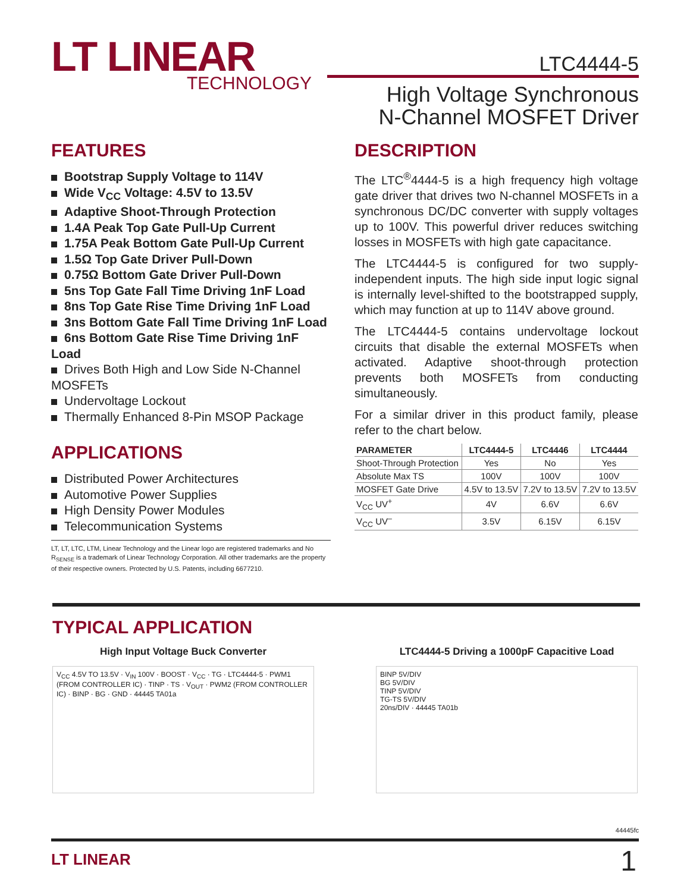LT LINEAR
TECHNOLOGY
LTC4444-5
High Voltage Synchronous
N-Channel MOSFET Driver
FEATURES
Bootstrap Supply Voltage to 114V
Wide V<sub>CC</sub> Voltage: 4.5V to 13.5V
Adaptive Shoot-Through Protection
1.4A Peak Top Gate Pull-Up Current
1.75A Peak Bottom Gate Pull-Up Current
1.5Ω Top Gate Driver Pull-Down
0.75Ω Bottom Gate Driver Pull-Down
5ns Top Gate Fall Time Driving 1nF Load
8ns Top Gate Rise Time Driving 1nF Load
3ns Bottom Gate Fall Time Driving 1nF Load
6ns Bottom Gate Rise Time Driving 1nF Load
Drives Both High and Low Side N-Channel MOSFETs
Undervoltage Lockout
Thermally Enhanced 8-Pin MSOP Package
APPLICATIONS
Distributed Power Architectures
Automotive Power Supplies
High Density Power Modules
Telecommunication Systems
LT, LT, LTC, LTM, Linear Technology and the Linear logo are registered trademarks and No R<sub>SENSE</sub> is a trademark of Linear Technology Corporation. All other trademarks are the property of their respective owners. Protected by U.S. Patents, including 6677210.
DESCRIPTION
The LTC<sup>®</sup>4444-5 is a high frequency high voltage gate driver that drives two N-channel MOSFETs in a synchronous DC/DC converter with supply voltages up to 100V. This powerful driver reduces switching losses in MOSFETs with high gate capacitance.
The LTC4444-5 is configured for two supply-independent inputs. The high side input logic signal is internally level-shifted to the bootstrapped supply, which may function at up to 114V above ground.
The LTC4444-5 contains undervoltage lockout circuits that disable the external MOSFETs when activated. Adaptive shoot-through protection prevents both MOSFETs from conducting simultaneously.
For a similar driver in this product family, please refer to the chart below.
| PARAMETER | LTC4444-5 | LTC4446 | LTC4444 |
| --- | --- | --- | --- |
| Shoot-Through Protection | Yes | No | Yes |
| Absolute Max TS | 100V | 100V | 100V |
| MOSFET Gate Drive | 4.5V to 13.5V | 7.2V to 13.5V | 7.2V to 13.5V |
| V<sub>CC</sub> UV<sup>+</sup> | 4V | 6.6V | 6.6V |
| V<sub>CC</sub> UV<sup>–</sup> | 3.5V | 6.15V | 6.15V |
TYPICAL APPLICATION
High Input Voltage Buck Converter
V<sub>CC</sub> 4.5V TO 13.5V · V<sub>IN</sub> 100V · BOOST · V<sub>CC</sub> · TG · LTC4444-5 · PWM1 (FROM CONTROLLER IC) · TINP · TS · V<sub>OUT</sub> · PWM2 (FROM CONTROLLER IC) · BINP · BG · GND · 44445 TA01a
LTC4444-5 Driving a 1000pF Capacitive Load
BINP 5V/DIV
BG 5V/DIV
TINP 5V/DIV
TG-TS 5V/DIV
20ns/DIV · 44445 TA01b
44445fc
LT LINEAR 1